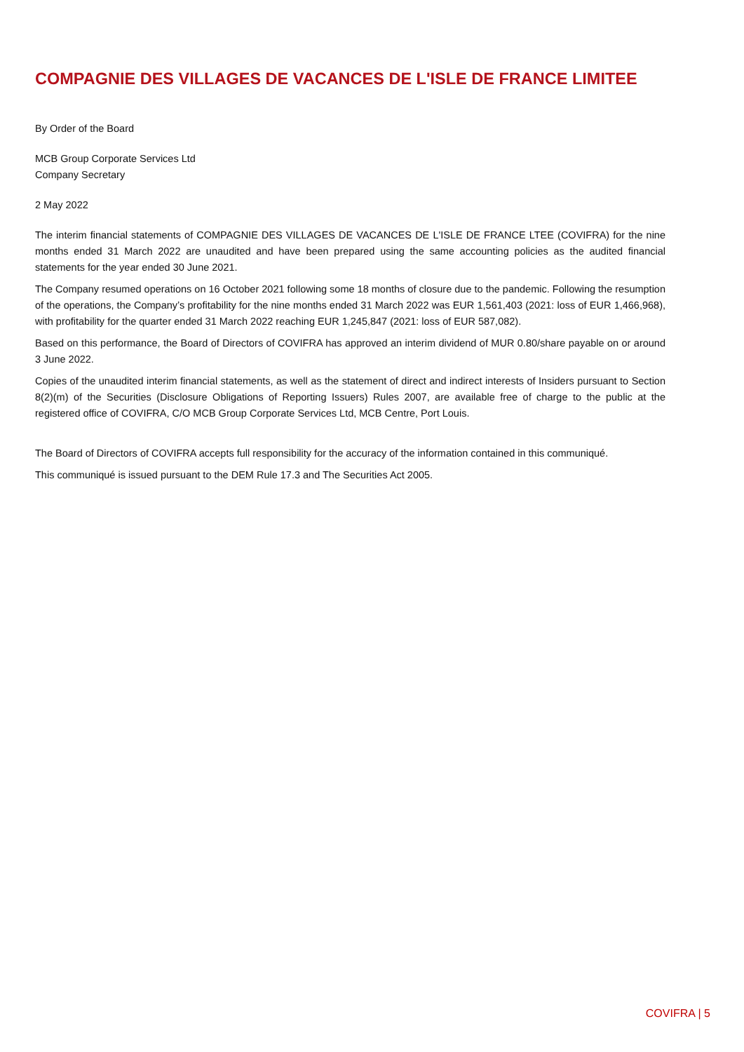COMPAGNIE DES VILLAGES DE VACANCES DE L'ISLE DE FRANCE LIMITEE
By Order of the Board
MCB Group Corporate Services Ltd
Company Secretary
2 May 2022
The interim financial statements of COMPAGNIE DES VILLAGES DE VACANCES DE L'ISLE DE FRANCE LTEE (COVIFRA) for the nine months ended 31 March 2022 are unaudited and have been prepared using the same accounting policies as the audited financial statements for the year ended 30 June 2021.
The Company resumed operations on 16 October 2021 following some 18 months of closure due to the pandemic. Following the resumption of the operations, the Company’s profitability for the nine months ended 31 March 2022 was EUR 1,561,403 (2021: loss of EUR 1,466,968), with profitability for the quarter ended 31 March 2022 reaching EUR 1,245,847 (2021: loss of EUR 587,082).
Based on this performance, the Board of Directors of COVIFRA has approved an interim dividend of MUR 0.80/share payable on or around 3 June 2022.
Copies of the unaudited interim financial statements, as well as the statement of direct and indirect interests of Insiders pursuant to Section 8(2)(m) of the Securities (Disclosure Obligations of Reporting Issuers) Rules 2007, are available free of charge to the public at the registered office of COVIFRA, C/O MCB Group Corporate Services Ltd, MCB Centre, Port Louis.
The Board of Directors of COVIFRA accepts full responsibility for the accuracy of the information contained in this communiqué.
This communiqué is issued pursuant to the DEM Rule 17.3 and The Securities Act 2005.
COVIFRA | 5